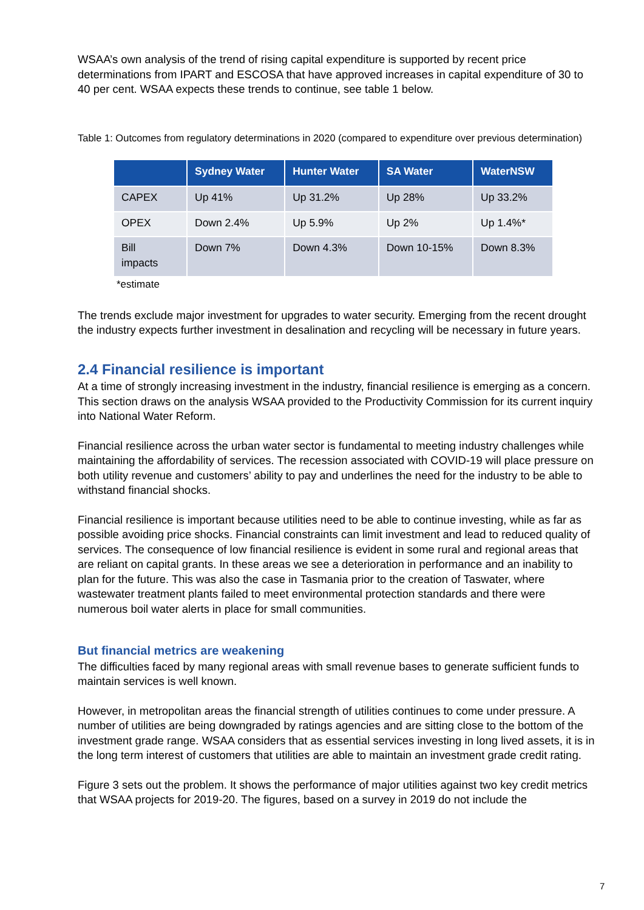WSAA’s own analysis of the trend of rising capital expenditure is supported by recent price determinations from IPART and ESCOSA that have approved increases in capital expenditure of 30 to 40 per cent. WSAA expects these trends to continue, see table 1 below.
Table 1: Outcomes from regulatory determinations in 2020 (compared to expenditure over previous determination)
| | Sydney Water | Hunter Water | SA Water | WaterNSW |
| --- | --- | --- | --- | --- |
| CAPEX | Up 41% | Up 31.2% | Up 28% | Up 33.2% |
| OPEX | Down 2.4% | Up 5.9% | Up 2% | Up 1.4%* |
| Bill impacts | Down 7% | Down 4.3% | Down 10-15% | Down 8.3% |
*estimate
The trends exclude major investment for upgrades to water security. Emerging from the recent drought the industry expects further investment in desalination and recycling will be necessary in future years.
2.4 Financial resilience is important
At a time of strongly increasing investment in the industry, financial resilience is emerging as a concern. This section draws on the analysis WSAA provided to the Productivity Commission for its current inquiry into National Water Reform.
Financial resilience across the urban water sector is fundamental to meeting industry challenges while maintaining the affordability of services. The recession associated with COVID-19 will place pressure on both utility revenue and customers’ ability to pay and underlines the need for the industry to be able to withstand financial shocks.
Financial resilience is important because utilities need to be able to continue investing, while as far as possible avoiding price shocks. Financial constraints can limit investment and lead to reduced quality of services. The consequence of low financial resilience is evident in some rural and regional areas that are reliant on capital grants. In these areas we see a deterioration in performance and an inability to plan for the future. This was also the case in Tasmania prior to the creation of Taswater, where wastewater treatment plants failed to meet environmental protection standards and there were numerous boil water alerts in place for small communities.
But financial metrics are weakening
The difficulties faced by many regional areas with small revenue bases to generate sufficient funds to maintain services is well known.
However, in metropolitan areas the financial strength of utilities continues to come under pressure. A number of utilities are being downgraded by ratings agencies and are sitting close to the bottom of the investment grade range. WSAA considers that as essential services investing in long lived assets, it is in the long term interest of customers that utilities are able to maintain an investment grade credit rating.
Figure 3 sets out the problem. It shows the performance of major utilities against two key credit metrics that WSAA projects for 2019-20. The figures, based on a survey in 2019 do not include the
7